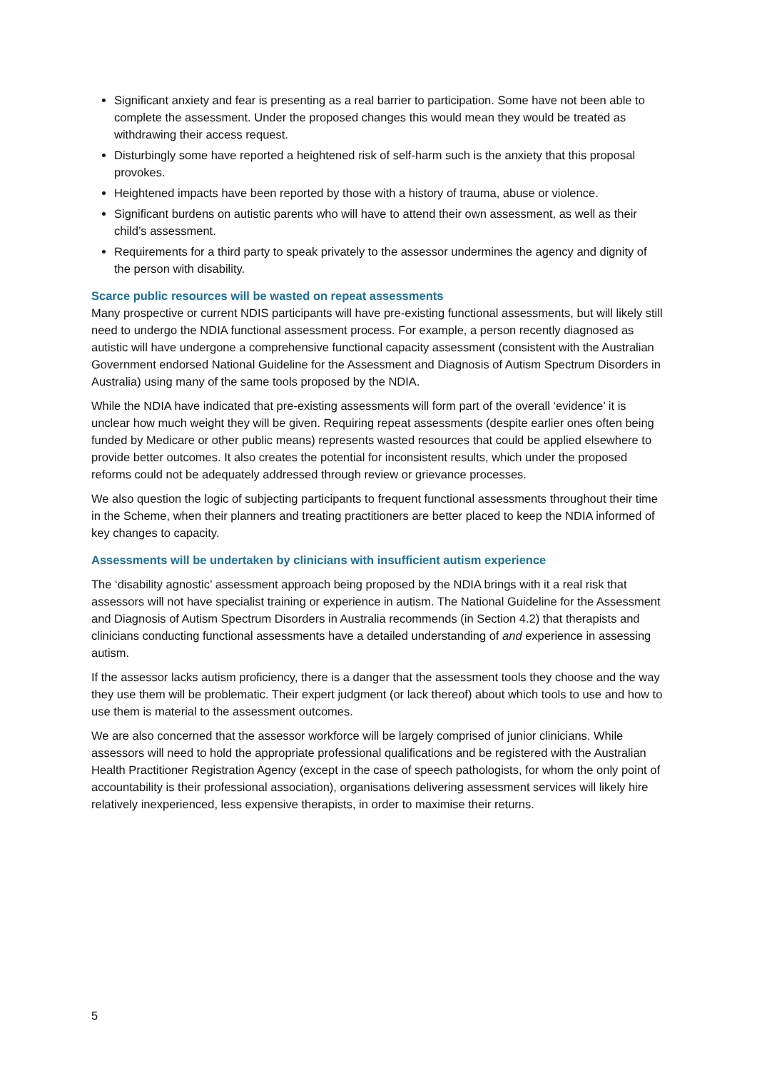Significant anxiety and fear is presenting as a real barrier to participation. Some have not been able to complete the assessment. Under the proposed changes this would mean they would be treated as withdrawing their access request.
Disturbingly some have reported a heightened risk of self-harm such is the anxiety that this proposal provokes.
Heightened impacts have been reported by those with a history of trauma, abuse or violence.
Significant burdens on autistic parents who will have to attend their own assessment, as well as their child’s assessment.
Requirements for a third party to speak privately to the assessor undermines the agency and dignity of the person with disability.
Scarce public resources will be wasted on repeat assessments
Many prospective or current NDIS participants will have pre-existing functional assessments, but will likely still need to undergo the NDIA functional assessment process. For example, a person recently diagnosed as autistic will have undergone a comprehensive functional capacity assessment (consistent with the Australian Government endorsed National Guideline for the Assessment and Diagnosis of Autism Spectrum Disorders in Australia) using many of the same tools proposed by the NDIA.
While the NDIA have indicated that pre-existing assessments will form part of the overall ‘evidence’ it is unclear how much weight they will be given. Requiring repeat assessments (despite earlier ones often being funded by Medicare or other public means) represents wasted resources that could be applied elsewhere to provide better outcomes. It also creates the potential for inconsistent results, which under the proposed reforms could not be adequately addressed through review or grievance processes.
We also question the logic of subjecting participants to frequent functional assessments throughout their time in the Scheme, when their planners and treating practitioners are better placed to keep the NDIA informed of key changes to capacity.
Assessments will be undertaken by clinicians with insufficient autism experience
The ‘disability agnostic’ assessment approach being proposed by the NDIA brings with it a real risk that assessors will not have specialist training or experience in autism. The National Guideline for the Assessment and Diagnosis of Autism Spectrum Disorders in Australia recommends (in Section 4.2) that therapists and clinicians conducting functional assessments have a detailed understanding of and experience in assessing autism.
If the assessor lacks autism proficiency, there is a danger that the assessment tools they choose and the way they use them will be problematic. Their expert judgment (or lack thereof) about which tools to use and how to use them is material to the assessment outcomes.
We are also concerned that the assessor workforce will be largely comprised of junior clinicians. While assessors will need to hold the appropriate professional qualifications and be registered with the Australian Health Practitioner Registration Agency (except in the case of speech pathologists, for whom the only point of accountability is their professional association), organisations delivering assessment services will likely hire relatively inexperienced, less expensive therapists, in order to maximise their returns.
5